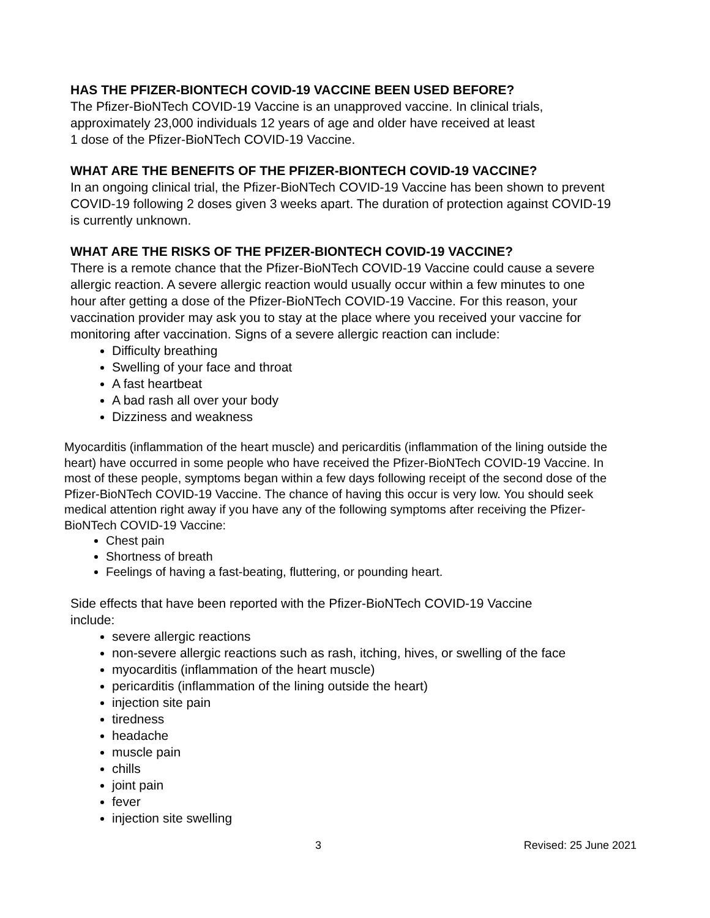HAS THE PFIZER-BIONTECH COVID-19 VACCINE BEEN USED BEFORE?
The Pfizer-BioNTech COVID-19 Vaccine is an unapproved vaccine. In clinical trials,
approximately 23,000 individuals 12 years of age and older have received at least
1 dose of the Pfizer-BioNTech COVID-19 Vaccine.
WHAT ARE THE BENEFITS OF THE PFIZER-BIONTECH COVID-19 VACCINE?
In an ongoing clinical trial, the Pfizer-BioNTech COVID-19 Vaccine has been shown to prevent COVID-19 following 2 doses given 3 weeks apart. The duration of protection against COVID-19 is currently unknown.
WHAT ARE THE RISKS OF THE PFIZER-BIONTECH COVID-19 VACCINE?
There is a remote chance that the Pfizer-BioNTech COVID-19 Vaccine could cause a severe allergic reaction. A severe allergic reaction would usually occur within a few minutes to one hour after getting a dose of the Pfizer-BioNTech COVID-19 Vaccine. For this reason, your vaccination provider may ask you to stay at the place where you received your vaccine for monitoring after vaccination. Signs of a severe allergic reaction can include:
Difficulty breathing
Swelling of your face and throat
A fast heartbeat
A bad rash all over your body
Dizziness and weakness
Myocarditis (inflammation of the heart muscle) and pericarditis (inflammation of the lining outside the heart) have occurred in some people who have received the Pfizer-BioNTech COVID-19 Vaccine. In most of these people, symptoms began within a few days following receipt of the second dose of the Pfizer-BioNTech COVID-19 Vaccine. The chance of having this occur is very low. You should seek medical attention right away if you have any of the following symptoms after receiving the Pfizer-BioNTech COVID-19 Vaccine:
Chest pain
Shortness of breath
Feelings of having a fast-beating, fluttering, or pounding heart.
Side effects that have been reported with the Pfizer-BioNTech COVID-19 Vaccine
include:
severe allergic reactions
non-severe allergic reactions such as rash, itching, hives, or swelling of the face
myocarditis (inflammation of the heart muscle)
pericarditis (inflammation of the lining outside the heart)
injection site pain
tiredness
headache
muscle pain
chills
joint pain
fever
injection site swelling
3 Revised: 25 June 2021